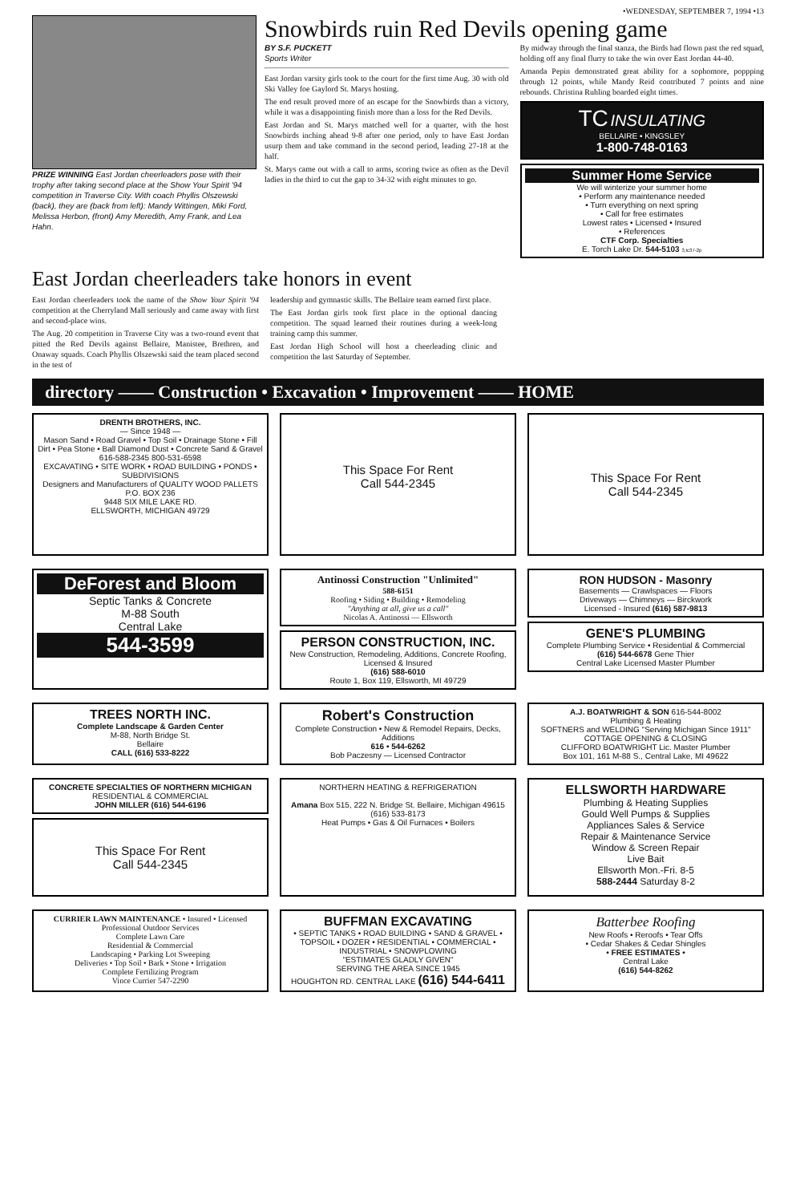•WEDNESDAY, SEPTEMBER 7, 1994 •13
PRIZE WINNING East Jordan cheerleaders pose with their trophy after taking second place at the Show Your Spirit '94 competition in Traverse City. With coach Phyllis Olszewski (back), they are (back from left): Mandy Wittingen, Miki Ford, Melissa Herbon, (front) Amy Meredith, Amy Frank, and Lea Hahn.
Snowbirds ruin Red Devils opening game
BY S.F. PUCKETT
Sports Writer
East Jordan varsity girls took to the court for the first time Aug. 30 with old Ski Valley foe Gaylord St. Marys hosting.
The end result proved more of an escape for the Snowbirds than a victory, while it was a disappointing finish more than a loss for the Red Devils.
East Jordan and St. Marys matched well for a quarter, with the host Snowbirds inching ahead 9-8 after one period, only to have East Jordan usurp them and take command in the second period, leading 27-18 at the half.
St. Marys came out with a call to arms, scoring twice as often as the Devil ladies in the third to cut the gap to 34-32 with eight minutes to go.
By midway through the final stanza, the Birds had flown past the red squad, holding off any final flurry to take the win over East Jordan 44-40.
Amanda Pepin demonstrated great ability for a sophomore, poppping through 12 points, while Mandy Reid contributed 7 points and nine rebounds. Christina Ruhling boarded eight times.
TC INSULATING
BELLAIRE • KINGSLEY
1-800-748-0163
Summer Home Service
We will winterize your summer home
• Perform any maintenance needed
• Turn everything on next spring
• Call for free estimates
Lowest rates • Licensed • Insured
• References
CTF Corp. Specialties
E. Torch Lake Dr. 544-5103 3,tc37-2p
East Jordan cheerleaders take honors in event
East Jordan cheerleaders took the name of the Show Your Spirit '94 competition at the Cherryland Mall seriously and came away with first and second-place wins.
The Aug. 20 competition in Traverse City was a two-round event that pitted the Red Devils against Bellaire, Manistee, Brethren, and Onaway squads. Coach Phyllis Olszewski said the team placed second in the test of
leadership and gymnastic skills. The Bellaire team earned first place.
The East Jordan girls took first place in the optional dancing competition. The squad learned their routines during a week-long training camp this summer.
East Jordan High School will host a cheerleading clinic and competition the last Saturday of September.
directory —— Construction • Excavation • Improvement —— HOME
DRENTH BROTHERS, INC.
— Since 1948 —
Mason Sand • Road Gravel • Top Soil • Drainage Stone • Fill Dirt • Pea Stone • Ball Diamond Dust • Concrete Sand & Gravel
616-588-2345 800-531-6598
EXCAVATING • SITE WORK • ROAD BUILDING • PONDS • SUBDIVISIONS
Designers and Manufacturers of QUALITY WOOD PALLETS
P.O. BOX 236
9448 SIX MILE LAKE RD.
ELLSWORTH, MICHIGAN 49729
This Space For Rent
Call 544-2345
This Space For Rent
Call 544-2345
DeForest and Bloom
Septic Tanks & Concrete
M-88 South
Central Lake
544-3599
Antinossi Construction "Unlimited"
588-6151
Roofing • Siding • Building • Remodeling
"Anything at all, give us a call"
Nicolas A. Antinossi — Ellsworth
PERSON CONSTRUCTION, INC.
New Construction, Remodeling, Additions, Concrete Roofing, Licensed & Insured
(616) 588-6010
Route 1, Box 119, Ellsworth, MI 49729
RON HUDSON - Masonry
Basements — Crawlspaces — Floors
Driveways — Chimneys — Birckwork
Licensed - Insured (616) 587-9813
GENE'S PLUMBING
Complete Plumbing Service • Residential & Commercial
(616) 544-6678 Gene Thier
Central Lake Licensed Master Plumber
TREES NORTH INC.
Complete Landscape & Garden Center
M-88, North Bridge St.
Bellaire
CALL (616) 533-8222
Robert's Construction
Complete Construction • New & Remodel Repairs, Decks, Additions
616 • 544-6262
Bob Paczesny — Licensed Contractor
A.J. BOATWRIGHT & SON 616-544-8002
Plumbing & Heating
SOFTNERS and WELDING "Serving Michigan Since 1911" COTTAGE OPENING & CLOSING
CLIFFORD BOATWRIGHT Lic. Master Plumber
Box 101, 161 M-88 S., Central Lake, MI 49622
CONCRETE SPECIALTIES OF NORTHERN MICHIGAN
RESIDENTIAL & COMMERCIAL
JOHN MILLER (616) 544-6196
This Space For Rent
Call 544-2345
NORTHERN HEATING & REFRIGERATION
Amana Box 515, 222 N. Bridge St. Bellaire, Michigan 49615 (616) 533-8173
Heat Pumps • Gas & Oil Furnaces • Boilers
ELLSWORTH HARDWARE
Plumbing & Heating Supplies
Gould Well Pumps & Supplies
Appliances Sales & Service
Repair & Maintenance Service
Window & Screen Repair
Live Bait
Ellsworth Mon.-Fri. 8-5
588-2444 Saturday 8-2
CURRIER LAWN MAINTENANCE • Insured • Licensed
Professional Outdoor Services
Complete Lawn Care
Residential & Commercial
Landscaping • Parking Lot Sweeping
Deliveries • Top Soil • Bark • Stone • Irrigation
Complete Fertilizing Program
Vince Currier 547-2290
BUFFMAN EXCAVATING
• SEPTIC TANKS • ROAD BUILDING • SAND & GRAVEL • TOPSOIL • DOZER • RESIDENTIAL • COMMERCIAL • INDUSTRIAL • SNOWPLOWING
"ESTIMATES GLADLY GIVEN"
SERVING THE AREA SINCE 1945
HOUGHTON RD. CENTRAL LAKE (616) 544-6411
Batterbee Roofing
New Roofs • Reroofs • Tear Offs
• Cedar Shakes & Cedar Shingles
• FREE ESTIMATES •
Central Lake
(616) 544-8262